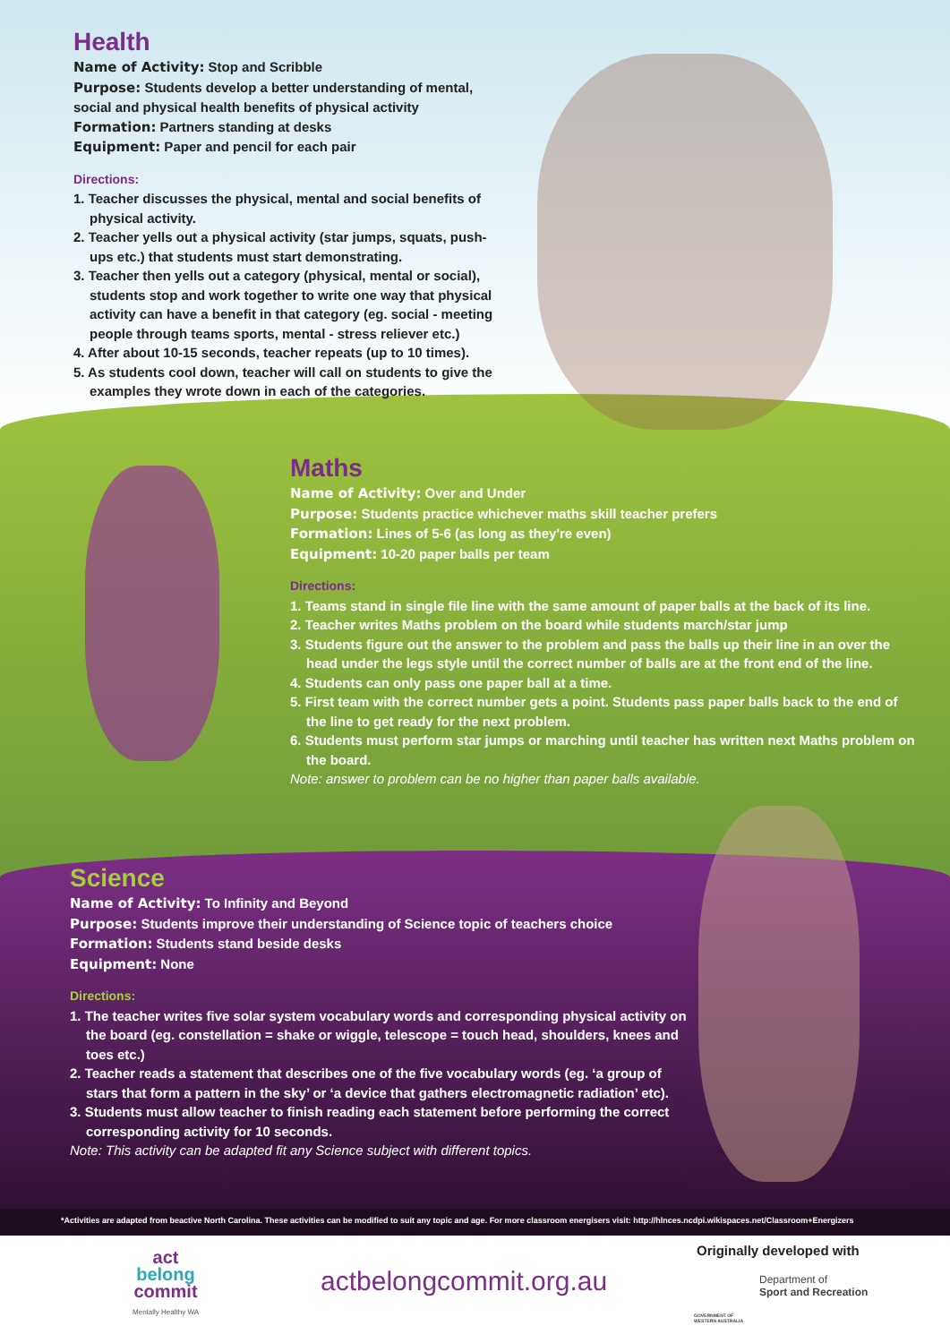Health
Name of Activity: Stop and Scribble
Purpose: Students develop a better understanding of mental, social and physical health benefits of physical activity
Formation: Partners standing at desks
Equipment: Paper and pencil for each pair
Directions:
1. Teacher discusses the physical, mental and social benefits of physical activity.
2. Teacher yells out a physical activity (star jumps, squats, push-ups etc.) that students must start demonstrating.
3. Teacher then yells out a category (physical, mental or social), students stop and work together to write one way that physical activity can have a benefit in that category (eg. social - meeting people through teams sports, mental - stress reliever etc.)
4. After about 10-15 seconds, teacher repeats (up to 10 times).
5. As students cool down, teacher will call on students to give the examples they wrote down in each of the categories.
Maths
Name of Activity: Over and Under
Purpose: Students practice whichever maths skill teacher prefers
Formation: Lines of 5-6 (as long as they're even)
Equipment: 10-20 paper balls per team
Directions:
1. Teams stand in single file line with the same amount of paper balls at the back of its line.
2. Teacher writes Maths problem on the board while students march/star jump
3. Students figure out the answer to the problem and pass the balls up their line in an over the head under the legs style until the correct number of balls are at the front end of the line.
4. Students can only pass one paper ball at a time.
5. First team with the correct number gets a point. Students pass paper balls back to the end of the line to get ready for the next problem.
6. Students must perform star jumps or marching until teacher has written next Maths problem on the board.
Note: answer to problem can be no higher than paper balls available.
Science
Name of Activity: To Infinity and Beyond
Purpose: Students improve their understanding of Science topic of teachers choice
Formation: Students stand beside desks
Equipment: None
Directions:
1. The teacher writes five solar system vocabulary words and corresponding physical activity on the board (eg. constellation = shake or wiggle, telescope = touch head, shoulders, knees and toes etc.)
2. Teacher reads a statement that describes one of the five vocabulary words (eg. ‘a group of stars that form a pattern in the sky’ or ‘a device that gathers electromagnetic radiation’ etc).
3. Students must allow teacher to finish reading each statement before performing the correct corresponding activity for 10 seconds.
Note: This activity can be adapted fit any Science subject with different topics.
*Activities are adapted from beactive North Carolina. These activities can be modified to suit any topic and age. For more classroom energisers visit: http://hlnces.ncdpi.wikispaces.net/Classroom+Energizers
act
belong
commit
Mentally Healthy WA
actbelongcommit.org.au
Originally developed with
Department of
Sport and Recreation
GOVERNMENT OF
WESTERN AUSTRALIA